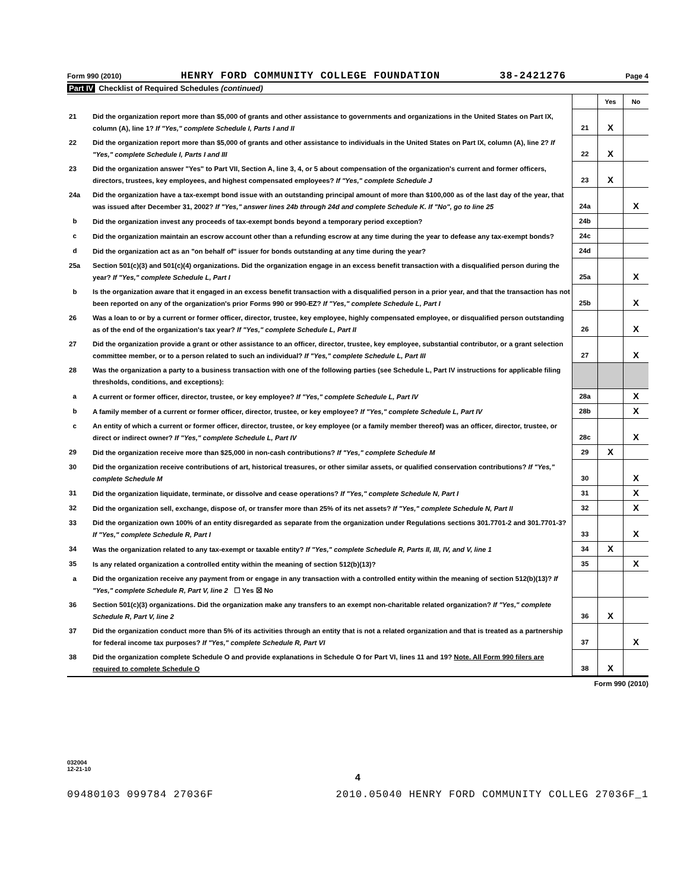Form 990 (2010) HENRY FORD COMMUNITY COLLEGE FOUNDATION 38-2421276 Page 4
Part IV Checklist of Required Schedules (continued)
| | | | Yes | No |
| 21 | Did the organization report more than $5,000 of grants and other assistance to governments and organizations in the United States on Part IX, column (A), line 1? If "Yes," complete Schedule I, Parts I and II | 21 | X | |
| 22 | Did the organization report more than $5,000 of grants and other assistance to individuals in the United States on Part IX, column (A), line 2? If "Yes," complete Schedule I, Parts I and III | 22 | X | |
| 23 | Did the organization answer "Yes" to Part VII, Section A, line 3, 4, or 5 about compensation of the organization's current and former officers, directors, trustees, key employees, and highest compensated employees? If "Yes," complete Schedule J | 23 | X | |
| 24a | Did the organization have a tax-exempt bond issue with an outstanding principal amount of more than $100,000 as of the last day of the year, that was issued after December 31, 2002? If "Yes," answer lines 24b through 24d and complete Schedule K. If "No", go to line 25 | 24a | | X |
| b | Did the organization invest any proceeds of tax-exempt bonds beyond a temporary period exception? | 24b | | |
| c | Did the organization maintain an escrow account other than a refunding escrow at any time during the year to defease any tax-exempt bonds? | 24c | | |
| d | Did the organization act as an "on behalf of" issuer for bonds outstanding at any time during the year? | 24d | | |
| 25a | Section 501(c)(3) and 501(c)(4) organizations. Did the organization engage in an excess benefit transaction with a disqualified person during the year? If "Yes," complete Schedule L, Part I | 25a | | X |
| b | Is the organization aware that it engaged in an excess benefit transaction with a disqualified person in a prior year, and that the transaction has not been reported on any of the organization's prior Forms 990 or 990-EZ? If "Yes," complete Schedule L, Part I | 25b | | X |
| 26 | Was a loan to or by a current or former officer, director, trustee, key employee, highly compensated employee, or disqualified person outstanding as of the end of the organization's tax year? If "Yes," complete Schedule L, Part II | 26 | | X |
| 27 | Did the organization provide a grant or other assistance to an officer, director, trustee, key employee, substantial contributor, or a grant selection committee member, or to a person related to such an individual? If "Yes," complete Schedule L, Part III | 27 | | X |
| 28 | Was the organization a party to a business transaction with one of the following parties (see Schedule L, Part IV instructions for applicable filing thresholds, conditions, and exceptions): | | | |
| a | A current or former officer, director, trustee, or key employee? If "Yes," complete Schedule L, Part IV | 28a | | X |
| b | A family member of a current or former officer, director, trustee, or key employee? If "Yes," complete Schedule L, Part IV | 28b | | X |
| c | An entity of which a current or former officer, director, trustee, or key employee (or a family member thereof) was an officer, director, trustee, or direct or indirect owner? If "Yes," complete Schedule L, Part IV | 28c | | X |
| 29 | Did the organization receive more than $25,000 in non-cash contributions? If "Yes," complete Schedule M | 29 | X | |
| 30 | Did the organization receive contributions of art, historical treasures, or other similar assets, or qualified conservation contributions? If "Yes," complete Schedule M | 30 | | X |
| 31 | Did the organization liquidate, terminate, or dissolve and cease operations? If "Yes," complete Schedule N, Part I | 31 | | X |
| 32 | Did the organization sell, exchange, dispose of, or transfer more than 25% of its net assets? If "Yes," complete Schedule N, Part II | 32 | | X |
| 33 | Did the organization own 100% of an entity disregarded as separate from the organization under Regulations sections 301.7701-2 and 301.7701-3? If "Yes," complete Schedule R, Part I | 33 | | X |
| 34 | Was the organization related to any tax-exempt or taxable entity? If "Yes," complete Schedule R, Parts II, III, IV, and V, line 1 | 34 | X | |
| 35 | Is any related organization a controlled entity within the meaning of section 512(b)(13)? | 35 | | X |
| a | Did the organization receive any payment from or engage in any transaction with a controlled entity within the meaning of section 512(b)(13)? If "Yes," complete Schedule R, Part V, line 2 ☐ Yes ☒ No | | | |
| 36 | Section 501(c)(3) organizations. Did the organization make any transfers to an exempt non-charitable related organization? If "Yes," complete Schedule R, Part V, line 2 | 36 | X | |
| 37 | Did the organization conduct more than 5% of its activities through an entity that is not a related organization and that is treated as a partnership for federal income tax purposes? If "Yes," complete Schedule R, Part VI | 37 | | X |
| 38 | Did the organization complete Schedule O and provide explanations in Schedule O for Part VI, lines 11 and 19? Note. All Form 990 filers are required to complete Schedule O | 38 | X | |
Form 990 (2010)
032004
12-21-10
4
09480103 099784 27036F 2010.05040 HENRY FORD COMMUNITY COLLEG 27036F_1